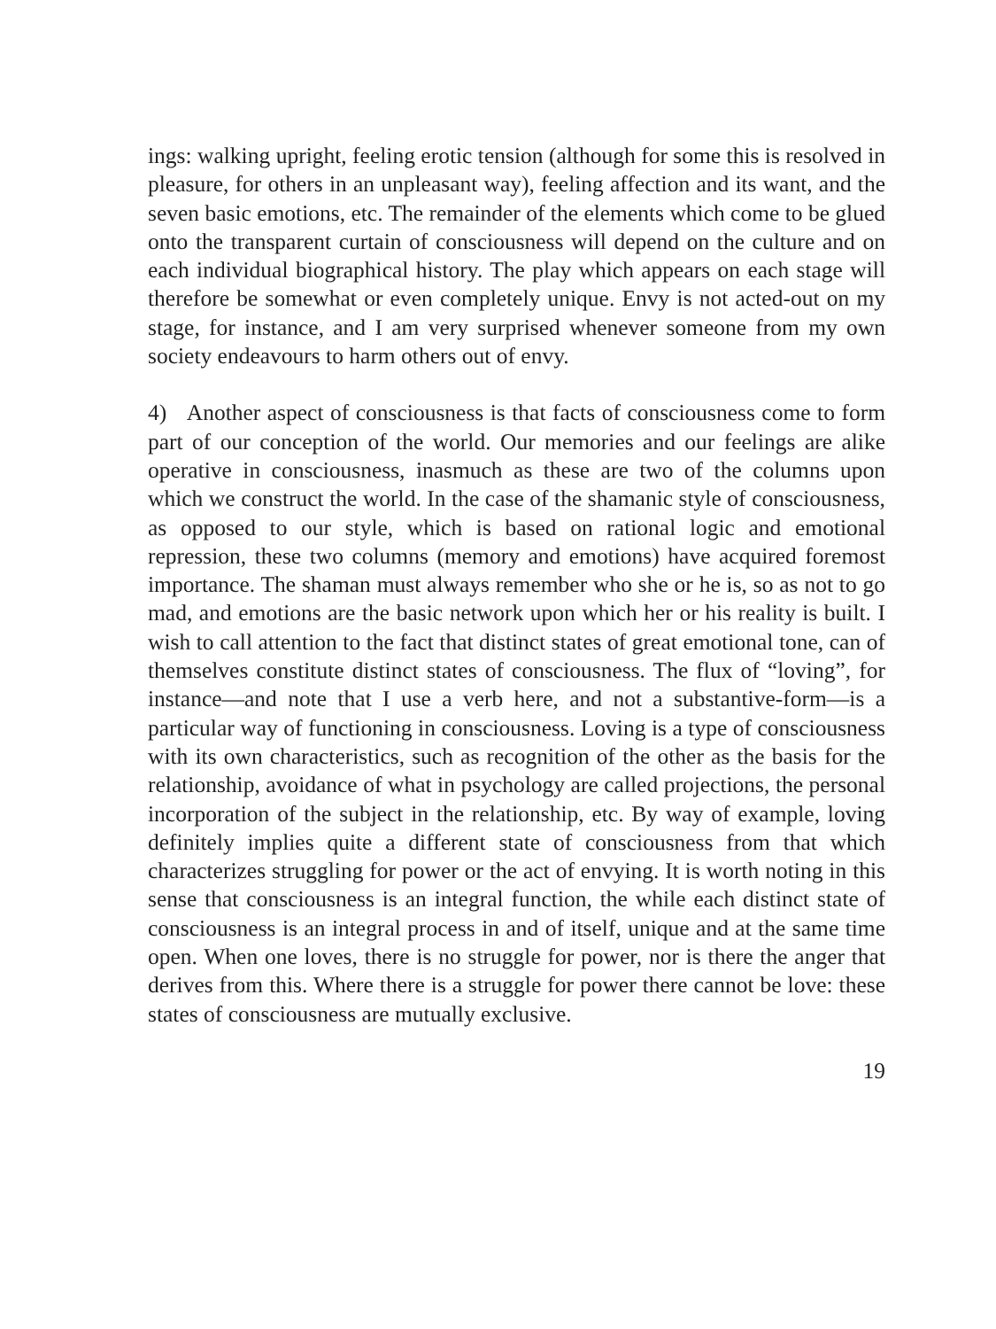ings: walking upright, feeling erotic tension (although for some this is resolved in pleasure, for others in an unpleasant way), feeling affection and its want, and the seven basic emotions, etc. The remainder of the elements which come to be glued onto the transparent curtain of consciousness will depend on the culture and on each individual biographical history. The play which appears on each stage will therefore be somewhat or even completely unique. Envy is not acted-out on my stage, for instance, and I am very surprised whenever someone from my own society endeavours to harm others out of envy.
4) Another aspect of consciousness is that facts of consciousness come to form part of our conception of the world. Our memories and our feelings are alike operative in consciousness, inasmuch as these are two of the columns upon which we construct the world. In the case of the shamanic style of consciousness, as opposed to our style, which is based on rational logic and emotional repression, these two columns (memory and emotions) have acquired foremost importance. The shaman must always remember who she or he is, so as not to go mad, and emotions are the basic network upon which her or his reality is built. I wish to call attention to the fact that distinct states of great emotional tone, can of themselves constitute distinct states of consciousness. The flux of “loving”, for instance—and note that I use a verb here, and not a substantive-form—is a particular way of functioning in consciousness. Loving is a type of consciousness with its own characteristics, such as recognition of the other as the basis for the relationship, avoidance of what in psychology are called projections, the personal incorporation of the subject in the relationship, etc. By way of example, loving definitely implies quite a different state of consciousness from that which characterizes struggling for power or the act of envying. It is worth noting in this sense that consciousness is an integral function, the while each distinct state of consciousness is an integral process in and of itself, unique and at the same time open. When one loves, there is no struggle for power, nor is there the anger that derives from this. Where there is a struggle for power there cannot be love: these states of consciousness are mutually exclusive.
19